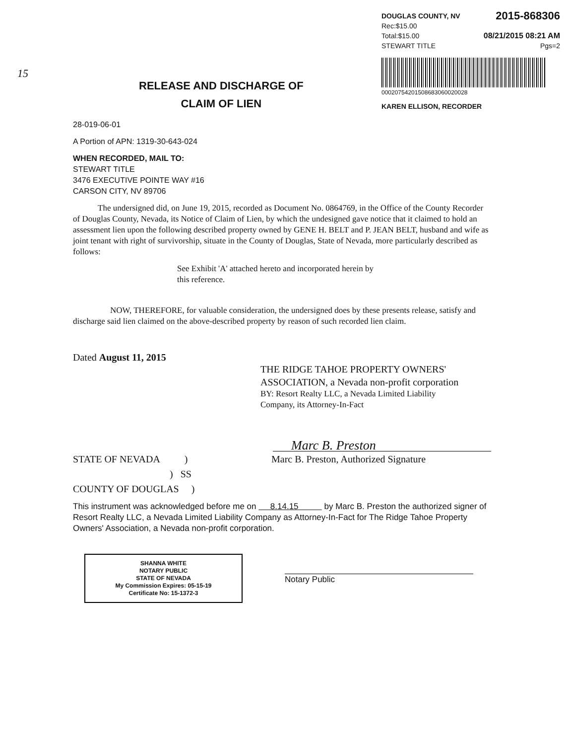DOUGLAS COUNTY, NV 2015-868306
Rec:$15.00
Total:$15.00 08/21/2015 08:21 AM
STEWART TITLE Pgs=2
00020754201508683060020028
KAREN ELLISON, RECORDER
15
RELEASE AND DISCHARGE OF
CLAIM OF LIEN
28-019-06-01
A Portion of APN: 1319-30-643-024
WHEN RECORDED, MAIL TO:
STEWART TITLE
3476 EXECUTIVE POINTE WAY #16
CARSON CITY, NV 89706
The undersigned did, on June 19, 2015, recorded as Document No. 0864769, in the Office of the County Recorder of Douglas County, Nevada, its Notice of Claim of Lien, by which the undesigned gave notice that it claimed to hold an assessment lien upon the following described property owned by GENE H. BELT and P. JEAN BELT, husband and wife as joint tenant with right of survivorship, situate in the County of Douglas, State of Nevada, more particularly described as follows:
See Exhibit 'A' attached hereto and incorporated herein by this reference.
NOW, THEREFORE, for valuable consideration, the undersigned does by these presents release, satisfy and discharge said lien claimed on the above-described property by reason of such recorded lien claim.
Dated August 11, 2015
THE RIDGE TAHOE PROPERTY OWNERS' ASSOCIATION, a Nevada non-profit corporation
BY: Resort Realty LLC, a Nevada Limited Liability
Company, its Attorney-In-Fact
Marc B. Preston
STATE OF NEVADA )
) SS
COUNTY OF DOUGLAS )
Marc B. Preston, Authorized Signature
This instrument was acknowledged before me on 8.14.15 by Marc B. Preston the authorized signer of Resort Realty LLC, a Nevada Limited Liability Company as Attorney-In-Fact for The Ridge Tahoe Property Owners' Association, a Nevada non-profit corporation.
SHANNA WHITE
NOTARY PUBLIC
STATE OF NEVADA
My Commission Expires: 05-15-19
Certificate No: 15-1372-3
Notary Public